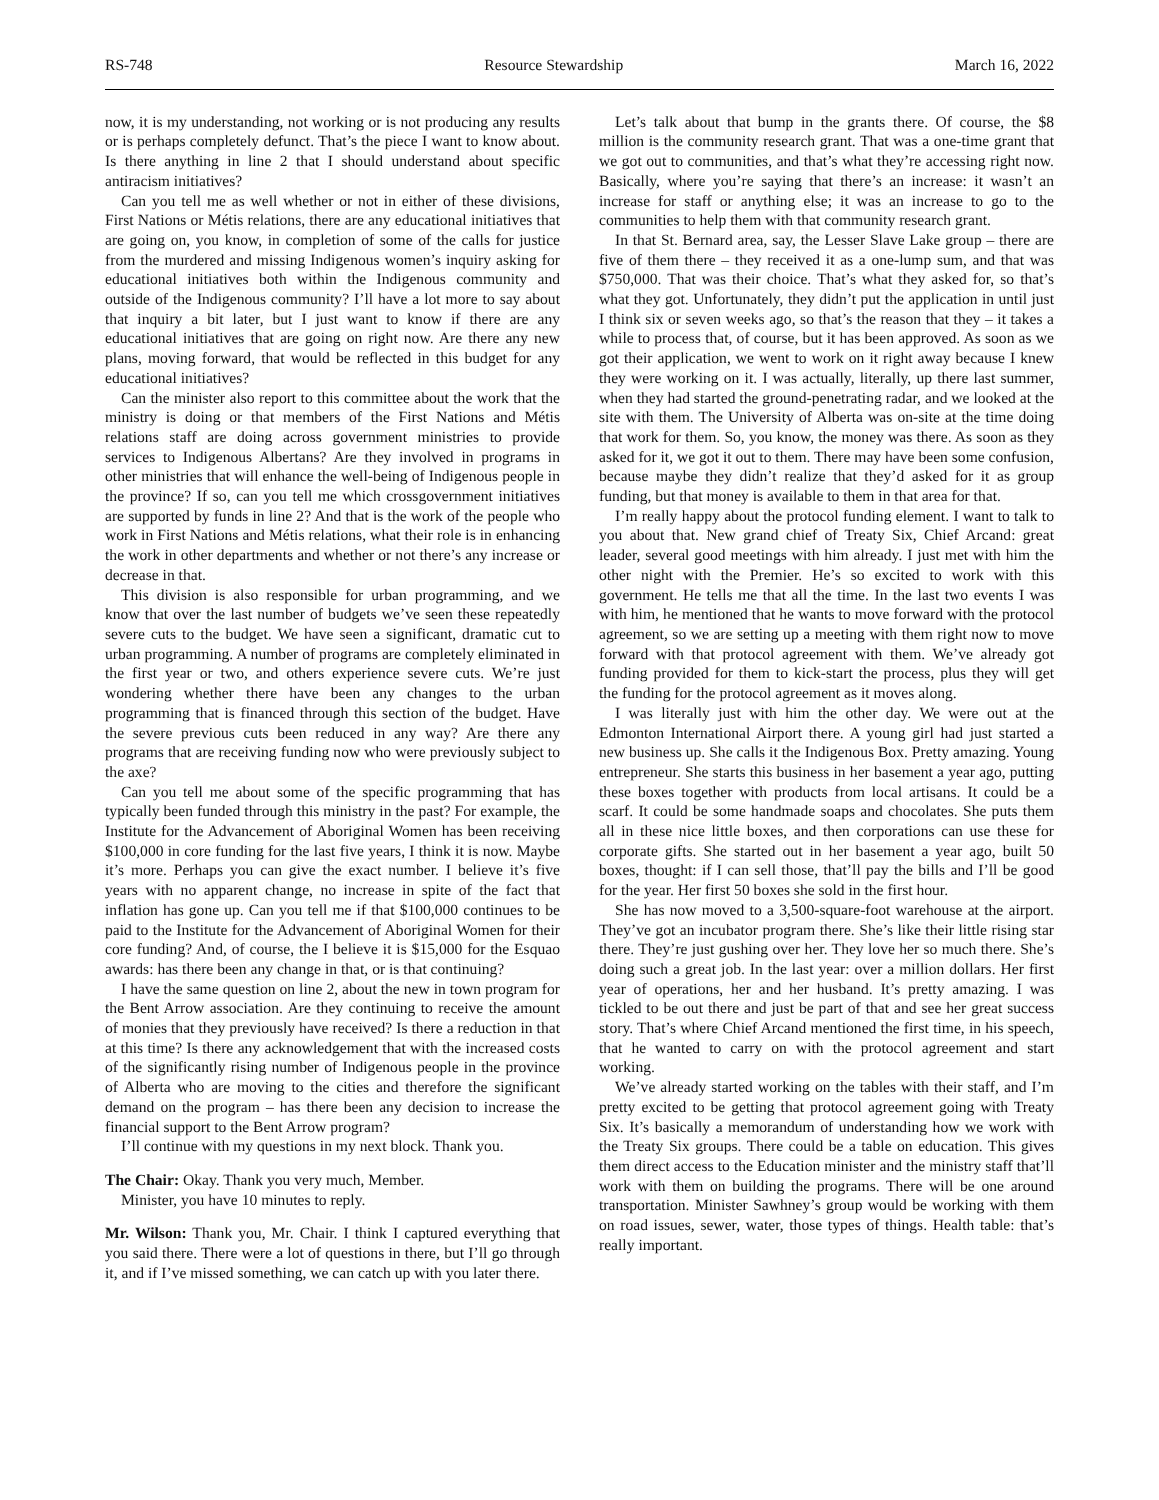RS-748 Resource Stewardship March 16, 2022
now, it is my understanding, not working or is not producing any results or is perhaps completely defunct. That’s the piece I want to know about. Is there anything in line 2 that I should understand about specific antiracism initiatives?
Can you tell me as well whether or not in either of these divisions, First Nations or Métis relations, there are any educational initiatives that are going on, you know, in completion of some of the calls for justice from the murdered and missing Indigenous women’s inquiry asking for educational initiatives both within the Indigenous community and outside of the Indigenous community? I’ll have a lot more to say about that inquiry a bit later, but I just want to know if there are any educational initiatives that are going on right now. Are there any new plans, moving forward, that would be reflected in this budget for any educational initiatives?
Can the minister also report to this committee about the work that the ministry is doing or that members of the First Nations and Métis relations staff are doing across government ministries to provide services to Indigenous Albertans? Are they involved in programs in other ministries that will enhance the well-being of Indigenous people in the province? If so, can you tell me which crossgovernment initiatives are supported by funds in line 2? And that is the work of the people who work in First Nations and Métis relations, what their role is in enhancing the work in other departments and whether or not there’s any increase or decrease in that.
This division is also responsible for urban programming, and we know that over the last number of budgets we’ve seen these repeatedly severe cuts to the budget. We have seen a significant, dramatic cut to urban programming. A number of programs are completely eliminated in the first year or two, and others experience severe cuts. We’re just wondering whether there have been any changes to the urban programming that is financed through this section of the budget. Have the severe previous cuts been reduced in any way? Are there any programs that are receiving funding now who were previously subject to the axe?
Can you tell me about some of the specific programming that has typically been funded through this ministry in the past? For example, the Institute for the Advancement of Aboriginal Women has been receiving $100,000 in core funding for the last five years, I think it is now. Maybe it’s more. Perhaps you can give the exact number. I believe it’s five years with no apparent change, no increase in spite of the fact that inflation has gone up. Can you tell me if that $100,000 continues to be paid to the Institute for the Advancement of Aboriginal Women for their core funding? And, of course, the I believe it is $15,000 for the Esquao awards: has there been any change in that, or is that continuing?
I have the same question on line 2, about the new in town program for the Bent Arrow association. Are they continuing to receive the amount of monies that they previously have received? Is there a reduction in that at this time? Is there any acknowledgement that with the increased costs of the significantly rising number of Indigenous people in the province of Alberta who are moving to the cities and therefore the significant demand on the program – has there been any decision to increase the financial support to the Bent Arrow program?
I’ll continue with my questions in my next block. Thank you.
The Chair: Okay. Thank you very much, Member.
Minister, you have 10 minutes to reply.
Mr. Wilson: Thank you, Mr. Chair. I think I captured everything that you said there. There were a lot of questions in there, but I’ll go through it, and if I’ve missed something, we can catch up with you later there.
Let’s talk about that bump in the grants there. Of course, the $8 million is the community research grant. That was a one-time grant that we got out to communities, and that’s what they’re accessing right now. Basically, where you’re saying that there’s an increase: it wasn’t an increase for staff or anything else; it was an increase to go to the communities to help them with that community research grant.
In that St. Bernard area, say, the Lesser Slave Lake group – there are five of them there – they received it as a one-lump sum, and that was $750,000. That was their choice. That’s what they asked for, so that’s what they got. Unfortunately, they didn’t put the application in until just I think six or seven weeks ago, so that’s the reason that they – it takes a while to process that, of course, but it has been approved. As soon as we got their application, we went to work on it right away because I knew they were working on it. I was actually, literally, up there last summer, when they had started the ground-penetrating radar, and we looked at the site with them. The University of Alberta was on-site at the time doing that work for them. So, you know, the money was there. As soon as they asked for it, we got it out to them. There may have been some confusion, because maybe they didn’t realize that they’d asked for it as group funding, but that money is available to them in that area for that.
I’m really happy about the protocol funding element. I want to talk to you about that. New grand chief of Treaty Six, Chief Arcand: great leader, several good meetings with him already. I just met with him the other night with the Premier. He’s so excited to work with this government. He tells me that all the time. In the last two events I was with him, he mentioned that he wants to move forward with the protocol agreement, so we are setting up a meeting with them right now to move forward with that protocol agreement with them. We’ve already got funding provided for them to kick-start the process, plus they will get the funding for the protocol agreement as it moves along.
I was literally just with him the other day. We were out at the Edmonton International Airport there. A young girl had just started a new business up. She calls it the Indigenous Box. Pretty amazing. Young entrepreneur. She starts this business in her basement a year ago, putting these boxes together with products from local artisans. It could be a scarf. It could be some handmade soaps and chocolates. She puts them all in these nice little boxes, and then corporations can use these for corporate gifts. She started out in her basement a year ago, built 50 boxes, thought: if I can sell those, that’ll pay the bills and I’ll be good for the year. Her first 50 boxes she sold in the first hour.
She has now moved to a 3,500-square-foot warehouse at the airport. They’ve got an incubator program there. She’s like their little rising star there. They’re just gushing over her. They love her so much there. She’s doing such a great job. In the last year: over a million dollars. Her first year of operations, her and her husband. It’s pretty amazing. I was tickled to be out there and just be part of that and see her great success story. That’s where Chief Arcand mentioned the first time, in his speech, that he wanted to carry on with the protocol agreement and start working.
We’ve already started working on the tables with their staff, and I’m pretty excited to be getting that protocol agreement going with Treaty Six. It’s basically a memorandum of understanding how we work with the Treaty Six groups. There could be a table on education. This gives them direct access to the Education minister and the ministry staff that’ll work with them on building the programs. There will be one around transportation. Minister Sawhney’s group would be working with them on road issues, sewer, water, those types of things. Health table: that’s really important.